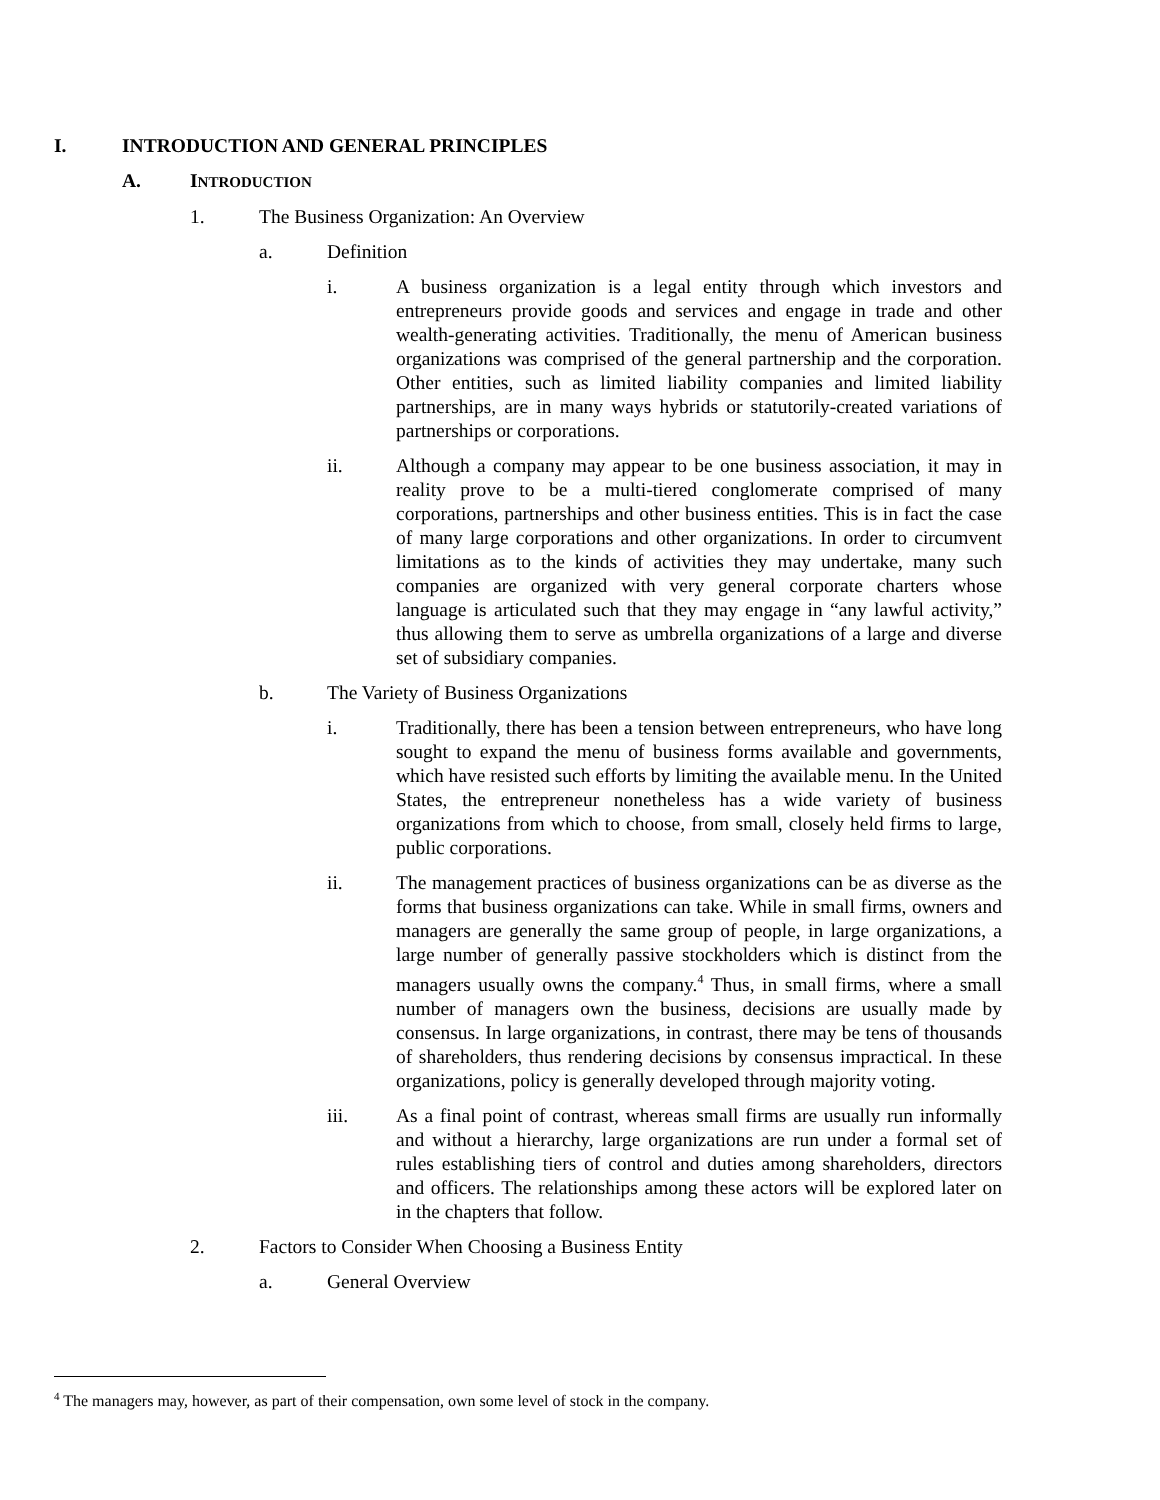I. INTRODUCTION AND GENERAL PRINCIPLES
A. INTRODUCTION
1. The Business Organization: An Overview
a. Definition
i. A business organization is a legal entity through which investors and entrepreneurs provide goods and services and engage in trade and other wealth-generating activities. Traditionally, the menu of American business organizations was comprised of the general partnership and the corporation. Other entities, such as limited liability companies and limited liability partnerships, are in many ways hybrids or statutorily-created variations of partnerships or corporations.
ii. Although a company may appear to be one business association, it may in reality prove to be a multi-tiered conglomerate comprised of many corporations, partnerships and other business entities. This is in fact the case of many large corporations and other organizations. In order to circumvent limitations as to the kinds of activities they may undertake, many such companies are organized with very general corporate charters whose language is articulated such that they may engage in “any lawful activity,” thus allowing them to serve as umbrella organizations of a large and diverse set of subsidiary companies.
b. The Variety of Business Organizations
i. Traditionally, there has been a tension between entrepreneurs, who have long sought to expand the menu of business forms available and governments, which have resisted such efforts by limiting the available menu. In the United States, the entrepreneur nonetheless has a wide variety of business organizations from which to choose, from small, closely held firms to large, public corporations.
ii. The management practices of business organizations can be as diverse as the forms that business organizations can take. While in small firms, owners and managers are generally the same group of people, in large organizations, a large number of generally passive stockholders which is distinct from the managers usually owns the company.<sup>4</sup> Thus, in small firms, where a small number of managers own the business, decisions are usually made by consensus. In large organizations, in contrast, there may be tens of thousands of shareholders, thus rendering decisions by consensus impractical. In these organizations, policy is generally developed through majority voting.
iii. As a final point of contrast, whereas small firms are usually run informally and without a hierarchy, large organizations are run under a formal set of rules establishing tiers of control and duties among shareholders, directors and officers. The relationships among these actors will be explored later on in the chapters that follow.
2. Factors to Consider When Choosing a Business Entity
a. General Overview
<sup>4</sup> The managers may, however, as part of their compensation, own some level of stock in the company.